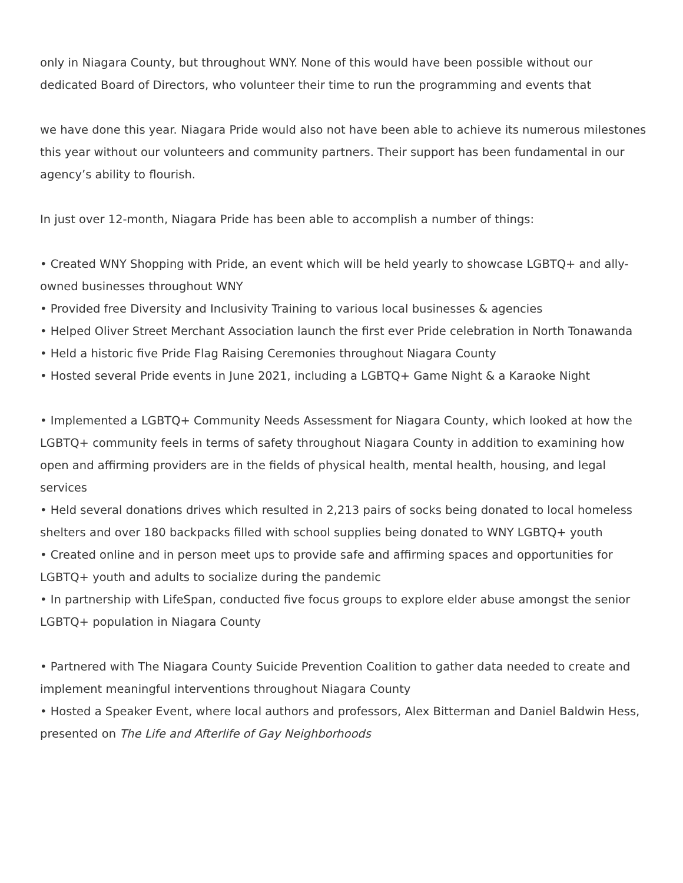only in Niagara County, but throughout WNY. None of this would have been possible without our dedicated Board of Directors, who volunteer their time to run the programming and events that
we have done this year. Niagara Pride would also not have been able to achieve its numerous milestones this year without our volunteers and community partners. Their support has been fundamental in our agency’s ability to flourish.
In just over 12-month, Niagara Pride has been able to accomplish a number of things:
• Created WNY Shopping with Pride, an event which will be held yearly to showcase LGBTQ+ and ally-owned businesses throughout WNY
• Provided free Diversity and Inclusivity Training to various local businesses & agencies
• Helped Oliver Street Merchant Association launch the first ever Pride celebration in North Tonawanda
• Held a historic five Pride Flag Raising Ceremonies throughout Niagara County
• Hosted several Pride events in June 2021, including a LGBTQ+ Game Night & a Karaoke Night
• Implemented a LGBTQ+ Community Needs Assessment for Niagara County, which looked at how the LGBTQ+ community feels in terms of safety throughout Niagara County in addition to examining how open and affirming providers are in the fields of physical health, mental health, housing, and legal services
• Held several donations drives which resulted in 2,213 pairs of socks being donated to local homeless shelters and over 180 backpacks filled with school supplies being donated to WNY LGBTQ+ youth
• Created online and in person meet ups to provide safe and affirming spaces and opportunities for LGBTQ+ youth and adults to socialize during the pandemic
• In partnership with LifeSpan, conducted five focus groups to explore elder abuse amongst the senior LGBTQ+ population in Niagara County
• Partnered with The Niagara County Suicide Prevention Coalition to gather data needed to create and implement meaningful interventions throughout Niagara County
• Hosted a Speaker Event, where local authors and professors, Alex Bitterman and Daniel Baldwin Hess, presented on The Life and Afterlife of Gay Neighborhoods